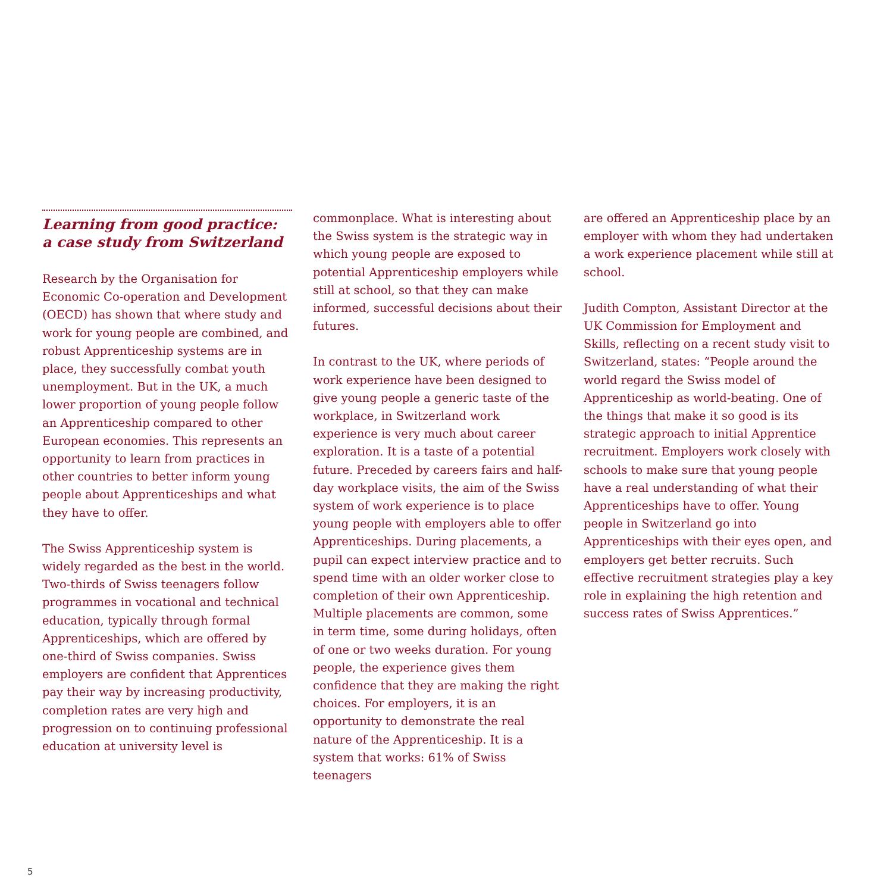Learning from good practice:
a case study from Switzerland
Research by the Organisation for Economic Co-operation and Development (OECD) has shown that where study and work for young people are combined, and robust Apprenticeship systems are in place, they successfully combat youth unemployment. But in the UK, a much lower proportion of young people follow an Apprenticeship compared to other European economies. This represents an opportunity to learn from practices in other countries to better inform young people about Apprenticeships and what they have to offer.
The Swiss Apprenticeship system is widely regarded as the best in the world. Two-thirds of Swiss teenagers follow programmes in vocational and technical education, typically through formal Apprenticeships, which are offered by one-third of Swiss companies. Swiss employers are confident that Apprentices pay their way by increasing productivity, completion rates are very high and progression on to continuing professional education at university level is
commonplace. What is interesting about the Swiss system is the strategic way in which young people are exposed to potential Apprenticeship employers while still at school, so that they can make informed, successful decisions about their futures.
In contrast to the UK, where periods of work experience have been designed to give young people a generic taste of the workplace, in Switzerland work experience is very much about career exploration. It is a taste of a potential future. Preceded by careers fairs and half-day workplace visits, the aim of the Swiss system of work experience is to place young people with employers able to offer Apprenticeships. During placements, a pupil can expect interview practice and to spend time with an older worker close to completion of their own Apprenticeship. Multiple placements are common, some in term time, some during holidays, often of one or two weeks duration. For young people, the experience gives them confidence that they are making the right choices. For employers, it is an opportunity to demonstrate the real nature of the Apprenticeship. It is a system that works: 61% of Swiss teenagers
are offered an Apprenticeship place by an employer with whom they had undertaken a work experience placement while still at school.
Judith Compton, Assistant Director at the UK Commission for Employment and Skills, reflecting on a recent study visit to Switzerland, states: “People around the world regard the Swiss model of Apprenticeship as world-beating. One of the things that make it so good is its strategic approach to initial Apprentice recruitment. Employers work closely with schools to make sure that young people have a real understanding of what their Apprenticeships have to offer. Young people in Switzerland go into Apprenticeships with their eyes open, and employers get better recruits. Such effective recruitment strategies play a key role in explaining the high retention and success rates of Swiss Apprentices.”
5